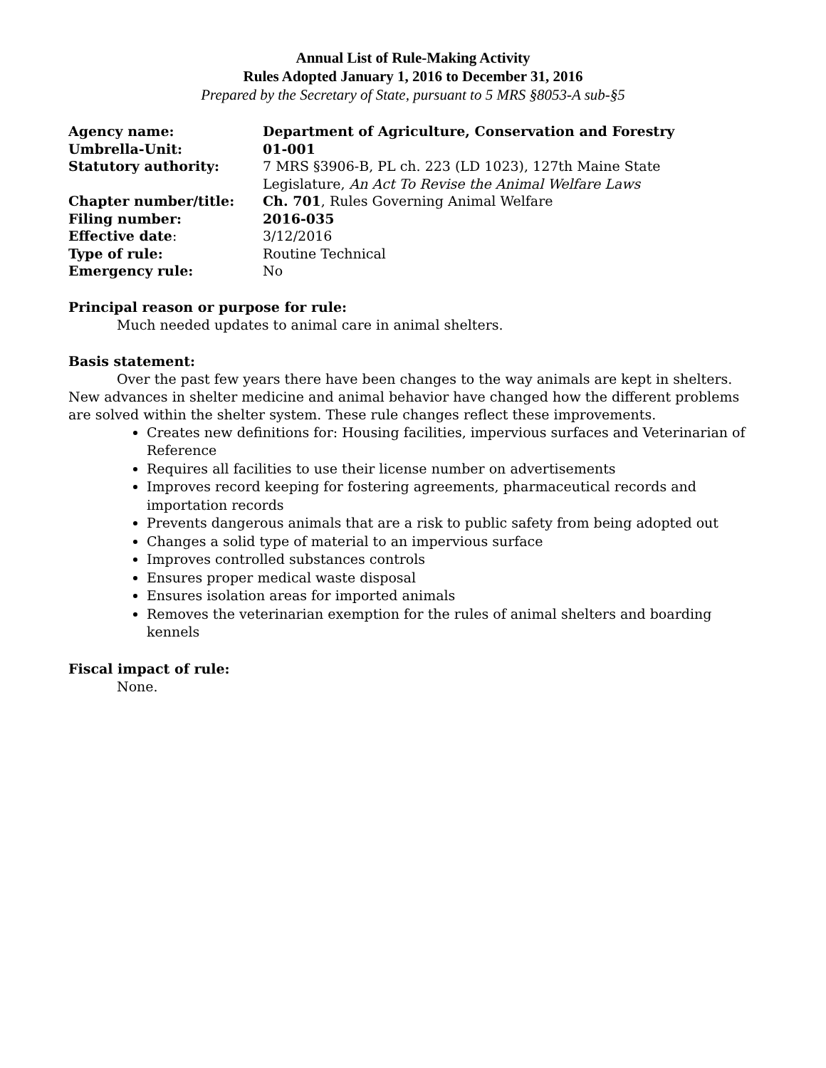Annual List of Rule-Making Activity
Rules Adopted January 1, 2016 to December 31, 2016
Prepared by the Secretary of State, pursuant to 5 MRS §8053-A sub-§5
| Agency name: | Department of Agriculture, Conservation and Forestry |
| Umbrella-Unit: | 01-001 |
| Statutory authority: | 7 MRS §3906-B, PL ch. 223 (LD 1023), 127th Maine State Legislature, An Act To Revise the Animal Welfare Laws |
| Chapter number/title: | Ch. 701 , Rules Governing Animal Welfare |
| Filing number: | 2016-035 |
| Effective date : | 3/12/2016 |
| Type of rule: | Routine Technical |
| Emergency rule: | No |
Principal reason or purpose for rule:
Much needed updates to animal care in animal shelters.
Basis statement:
Over the past few years there have been changes to the way animals are kept in shelters. New advances in shelter medicine and animal behavior have changed how the different problems are solved within the shelter system. These rule changes reflect these improvements.
Creates new definitions for: Housing facilities, impervious surfaces and Veterinarian of Reference
Requires all facilities to use their license number on advertisements
Improves record keeping for fostering agreements, pharmaceutical records and importation records
Prevents dangerous animals that are a risk to public safety from being adopted out
Changes a solid type of material to an impervious surface
Improves controlled substances controls
Ensures proper medical waste disposal
Ensures isolation areas for imported animals
Removes the veterinarian exemption for the rules of animal shelters and boarding kennels
Fiscal impact of rule:
None.